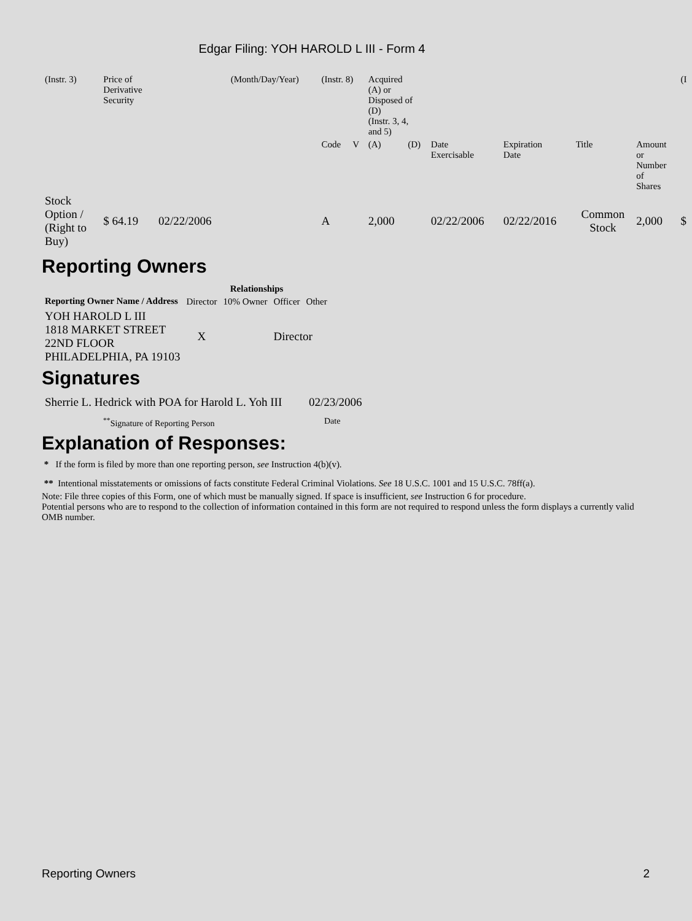Edgar Filing: YOH HAROLD L III - Form 4
| (Instr. 3) | Price of Derivative Security | | (Month/Day/Year) | (Instr. 8) | | Acquired (A) or Disposed of (D) (Instr. 3, 4, and 5) | | | | | | (I |
| | | | | Code | V | (A) | (D) | Date Exercisable | Expiration Date | Title | Amount or Number of Shares | |
| Stock Option / (Right to Buy) | $ 64.19 | 02/22/2006 | | A | | 2,000 | | 02/22/2006 | 02/22/2016 | Common Stock | 2,000 | $ |
Reporting Owners
| Reporting Owner Name / Address | Relationships | | | |
| --- | --- | --- | --- | --- |
| | Director | 10% Owner | Officer | Other |
| YOH HAROLD L III 1818 MARKET STREET 22ND FLOOR PHILADELPHIA, PA 19103 | X | | Director | |
Signatures
| Sherrie L. Hedrick with POA for Harold L. Yoh III | 02/23/2006 |
| <sup>**</sup> Signature of Reporting Person | Date |
Explanation of Responses:
* If the form is filed by more than one reporting person, see Instruction 4(b)(v).
** Intentional misstatements or omissions of facts constitute Federal Criminal Violations. See 18 U.S.C. 1001 and 15 U.S.C. 78ff(a).
Note: File three copies of this Form, one of which must be manually signed. If space is insufficient, see Instruction 6 for procedure.
Potential persons who are to respond to the collection of information contained in this form are not required to respond unless the form displays a currently valid OMB number.
Reporting Owners 2